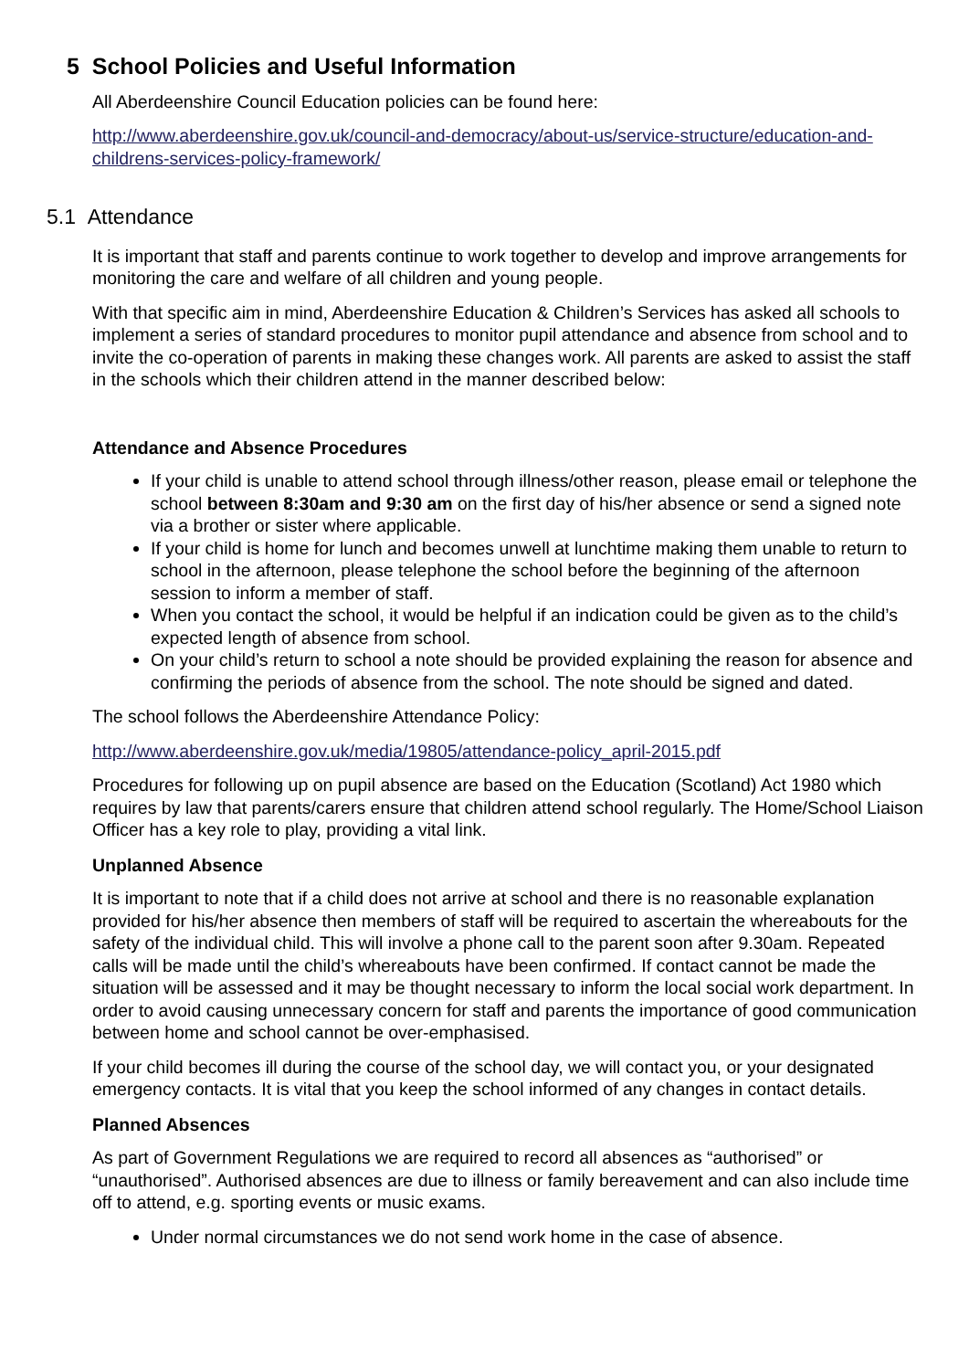5 School Policies and Useful Information
All Aberdeenshire Council Education policies can be found here:
http://www.aberdeenshire.gov.uk/council-and-democracy/about-us/service-structure/education-and-childrens-services-policy-framework/
5.1 Attendance
It is important that staff and parents continue to work together to develop and improve arrangements for monitoring the care and welfare of all children and young people.
With that specific aim in mind, Aberdeenshire Education & Children’s Services has asked all schools to implement a series of standard procedures to monitor pupil attendance and absence from school and to invite the co-operation of parents in making these changes work. All parents are asked to assist the staff in the schools which their children attend in the manner described below:
Attendance and Absence Procedures
If your child is unable to attend school through illness/other reason, please email or telephone the school between 8:30am and 9:30 am on the first day of his/her absence or send a signed note via a brother or sister where applicable.
If your child is home for lunch and becomes unwell at lunchtime making them unable to return to school in the afternoon, please telephone the school before the beginning of the afternoon session to inform a member of staff.
When you contact the school, it would be helpful if an indication could be given as to the child’s expected length of absence from school.
On your child’s return to school a note should be provided explaining the reason for absence and confirming the periods of absence from the school. The note should be signed and dated.
The school follows the Aberdeenshire Attendance Policy:
http://www.aberdeenshire.gov.uk/media/19805/attendance-policy_april-2015.pdf
Procedures for following up on pupil absence are based on the Education (Scotland) Act 1980 which requires by law that parents/carers ensure that children attend school regularly. The Home/School Liaison Officer has a key role to play, providing a vital link.
Unplanned Absence
It is important to note that if a child does not arrive at school and there is no reasonable explanation provided for his/her absence then members of staff will be required to ascertain the whereabouts for the safety of the individual child. This will involve a phone call to the parent soon after 9.30am. Repeated calls will be made until the child’s whereabouts have been confirmed. If contact cannot be made the situation will be assessed and it may be thought necessary to inform the local social work department. In order to avoid causing unnecessary concern for staff and parents the importance of good communication between home and school cannot be over-emphasised.
If your child becomes ill during the course of the school day, we will contact you, or your designated emergency contacts. It is vital that you keep the school informed of any changes in contact details.
Planned Absences
As part of Government Regulations we are required to record all absences as “authorised” or “unauthorised”. Authorised absences are due to illness or family bereavement and can also include time off to attend, e.g. sporting events or music exams.
Under normal circumstances we do not send work home in the case of absence.